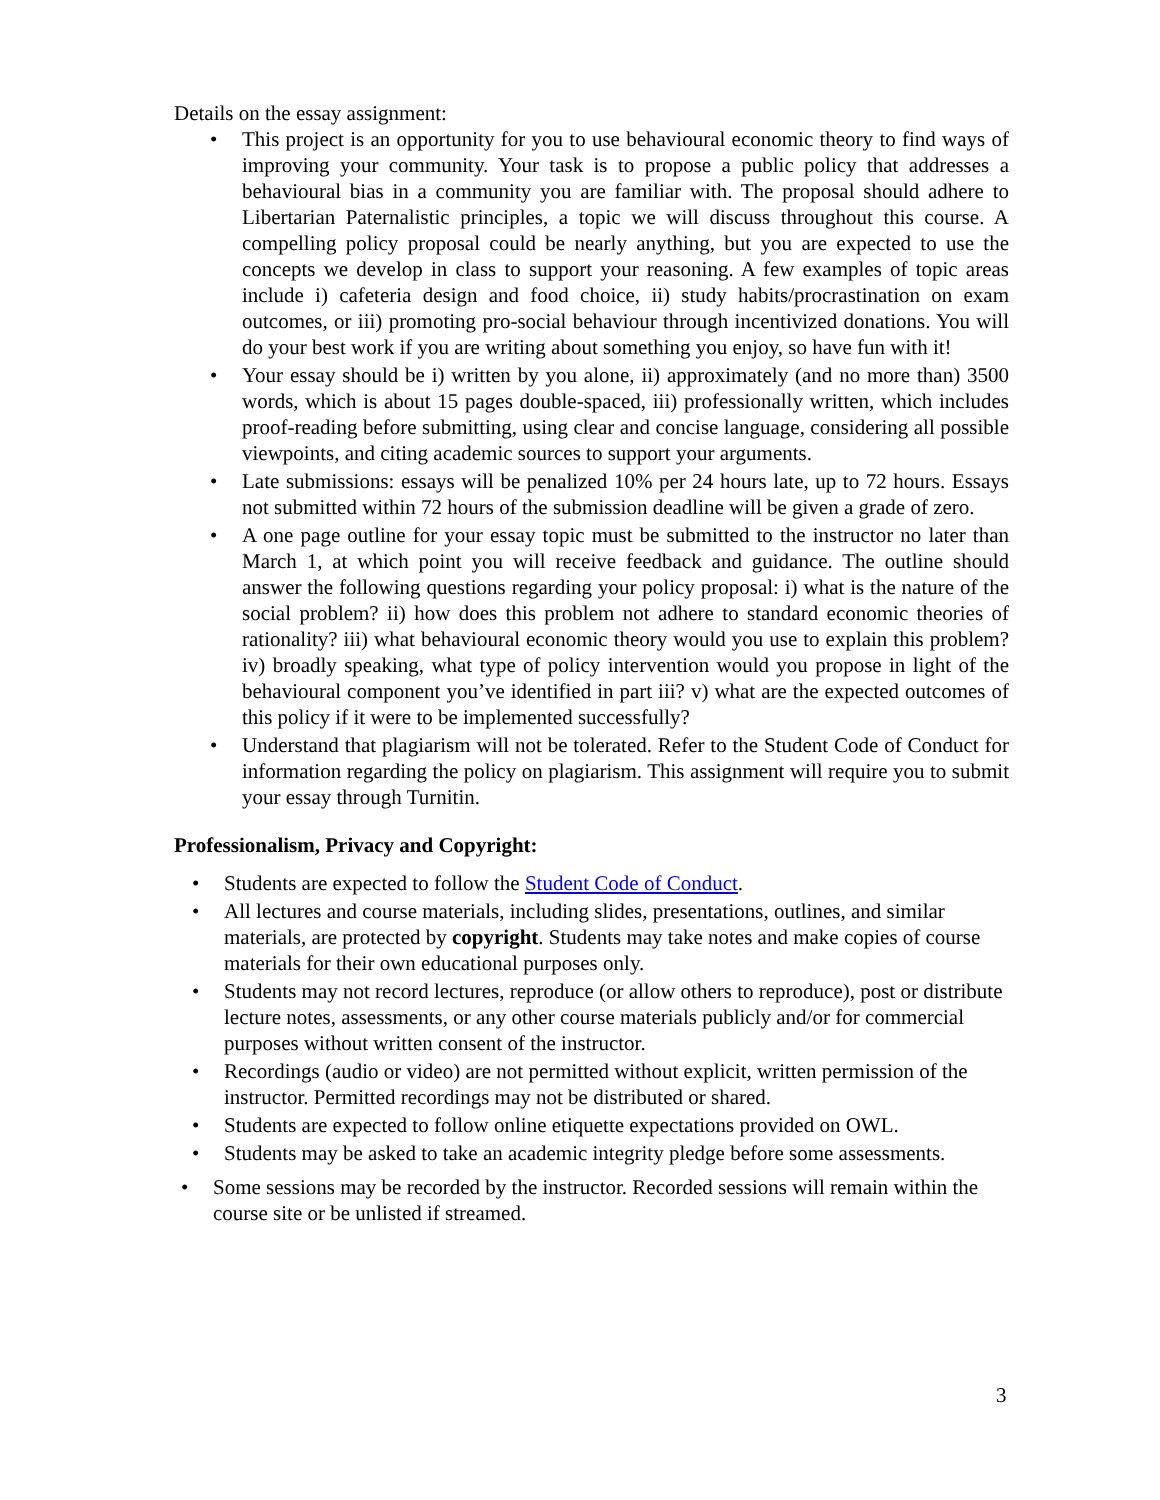Details on the essay assignment:
• This project is an opportunity for you to use behavioural economic theory to find ways of improving your community. Your task is to propose a public policy that addresses a behavioural bias in a community you are familiar with. The proposal should adhere to Libertarian Paternalistic principles, a topic we will discuss throughout this course. A compelling policy proposal could be nearly anything, but you are expected to use the concepts we develop in class to support your reasoning. A few examples of topic areas include i) cafeteria design and food choice, ii) study habits/procrastination on exam outcomes, or iii) promoting pro-social behaviour through incentivized donations. You will do your best work if you are writing about something you enjoy, so have fun with it!
• Your essay should be i) written by you alone, ii) approximately (and no more than) 3500 words, which is about 15 pages double-spaced, iii) professionally written, which includes proof-reading before submitting, using clear and concise language, considering all possible viewpoints, and citing academic sources to support your arguments.
• Late submissions: essays will be penalized 10% per 24 hours late, up to 72 hours. Essays not submitted within 72 hours of the submission deadline will be given a grade of zero.
• A one page outline for your essay topic must be submitted to the instructor no later than March 1, at which point you will receive feedback and guidance. The outline should answer the following questions regarding your policy proposal: i) what is the nature of the social problem? ii) how does this problem not adhere to standard economic theories of rationality? iii) what behavioural economic theory would you use to explain this problem? iv) broadly speaking, what type of policy intervention would you propose in light of the behavioural component you’ve identified in part iii? v) what are the expected outcomes of this policy if it were to be implemented successfully?
• Understand that plagiarism will not be tolerated. Refer to the Student Code of Conduct for information regarding the policy on plagiarism. This assignment will require you to submit your essay through Turnitin.
Professionalism, Privacy and Copyright:
• Students are expected to follow the Student Code of Conduct.
• All lectures and course materials, including slides, presentations, outlines, and similar materials, are protected by copyright. Students may take notes and make copies of course materials for their own educational purposes only.
• Students may not record lectures, reproduce (or allow others to reproduce), post or distribute lecture notes, assessments, or any other course materials publicly and/or for commercial purposes without written consent of the instructor.
• Recordings (audio or video) are not permitted without explicit, written permission of the instructor. Permitted recordings may not be distributed or shared.
• Students are expected to follow online etiquette expectations provided on OWL.
• Students may be asked to take an academic integrity pledge before some assessments.
• Some sessions may be recorded by the instructor. Recorded sessions will remain within the course site or be unlisted if streamed.
3